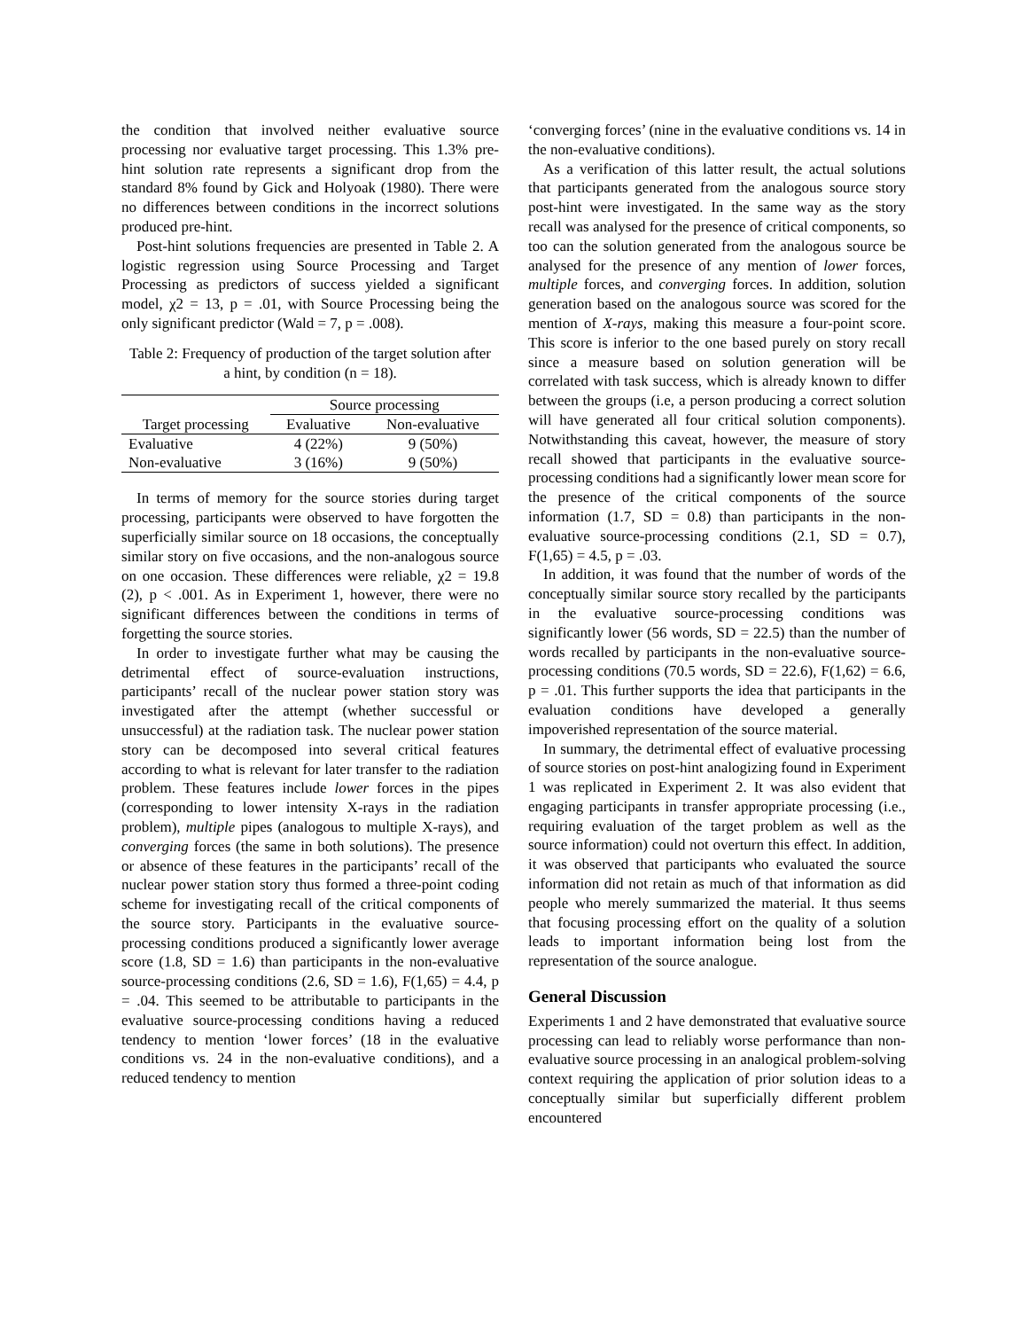the condition that involved neither evaluative source processing nor evaluative target processing. This 1.3% pre-hint solution rate represents a significant drop from the standard 8% found by Gick and Holyoak (1980). There were no differences between conditions in the incorrect solutions produced pre-hint.
Post-hint solutions frequencies are presented in Table 2. A logistic regression using Source Processing and Target Processing as predictors of success yielded a significant model, χ2 = 13, p = .01, with Source Processing being the only significant predictor (Wald = 7, p = .008).
Table 2: Frequency of production of the target solution after a hint, by condition (n = 18).
| | Source processing | |
| --- | --- | --- |
| Target processing | Evaluative | Non-evaluative |
| Evaluative | 4 (22%) | 9 (50%) |
| Non-evaluative | 3 (16%) | 9 (50%) |
In terms of memory for the source stories during target processing, participants were observed to have forgotten the superficially similar source on 18 occasions, the conceptually similar story on five occasions, and the non-analogous source on one occasion. These differences were reliable, χ2 = 19.8 (2), p < .001. As in Experiment 1, however, there were no significant differences between the conditions in terms of forgetting the source stories.
In order to investigate further what may be causing the detrimental effect of source-evaluation instructions, participants’ recall of the nuclear power station story was investigated after the attempt (whether successful or unsuccessful) at the radiation task. The nuclear power station story can be decomposed into several critical features according to what is relevant for later transfer to the radiation problem. These features include lower forces in the pipes (corresponding to lower intensity X-rays in the radiation problem), multiple pipes (analogous to multiple X-rays), and converging forces (the same in both solutions). The presence or absence of these features in the participants’ recall of the nuclear power station story thus formed a three-point coding scheme for investigating recall of the critical components of the source story. Participants in the evaluative source-processing conditions produced a significantly lower average score (1.8, SD = 1.6) than participants in the non-evaluative source-processing conditions (2.6, SD = 1.6), F(1,65) = 4.4, p = .04. This seemed to be attributable to participants in the evaluative source-processing conditions having a reduced tendency to mention ‘lower forces’ (18 in the evaluative conditions vs. 24 in the non-evaluative conditions), and a reduced tendency to mention
‘converging forces’ (nine in the evaluative conditions vs. 14 in the non-evaluative conditions).
As a verification of this latter result, the actual solutions that participants generated from the analogous source story post-hint were investigated. In the same way as the story recall was analysed for the presence of critical components, so too can the solution generated from the analogous source be analysed for the presence of any mention of lower forces, multiple forces, and converging forces. In addition, solution generation based on the analogous source was scored for the mention of X-rays, making this measure a four-point score. This score is inferior to the one based purely on story recall since a measure based on solution generation will be correlated with task success, which is already known to differ between the groups (i.e, a person producing a correct solution will have generated all four critical solution components). Notwithstanding this caveat, however, the measure of story recall showed that participants in the evaluative source-processing conditions had a significantly lower mean score for the presence of the critical components of the source information (1.7, SD = 0.8) than participants in the non-evaluative source-processing conditions (2.1, SD = 0.7), F(1,65) = 4.5, p = .03.
In addition, it was found that the number of words of the conceptually similar source story recalled by the participants in the evaluative source-processing conditions was significantly lower (56 words, SD = 22.5) than the number of words recalled by participants in the non-evaluative source-processing conditions (70.5 words, SD = 22.6), F(1,62) = 6.6, p = .01. This further supports the idea that participants in the evaluation conditions have developed a generally impoverished representation of the source material.
In summary, the detrimental effect of evaluative processing of source stories on post-hint analogizing found in Experiment 1 was replicated in Experiment 2. It was also evident that engaging participants in transfer appropriate processing (i.e., requiring evaluation of the target problem as well as the source information) could not overturn this effect. In addition, it was observed that participants who evaluated the source information did not retain as much of that information as did people who merely summarized the material. It thus seems that focusing processing effort on the quality of a solution leads to important information being lost from the representation of the source analogue.
General Discussion
Experiments 1 and 2 have demonstrated that evaluative source processing can lead to reliably worse performance than non-evaluative source processing in an analogical problem-solving context requiring the application of prior solution ideas to a conceptually similar but superficially different problem encountered